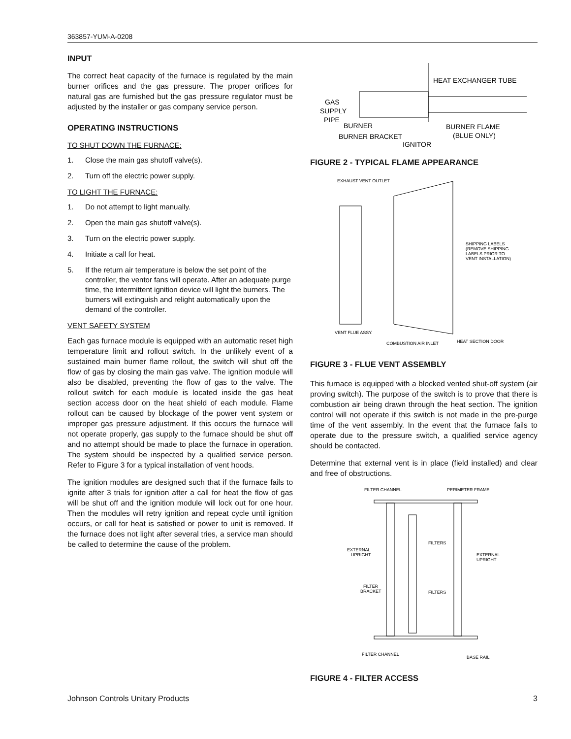363857-YUM-A-0208
INPUT
The correct heat capacity of the furnace is regulated by the main burner orifices and the gas pressure. The proper orifices for natural gas are furnished but the gas pressure regulator must be adjusted by the installer or gas company service person.
OPERATING INSTRUCTIONS
TO SHUT DOWN THE FURNACE:
1. Close the main gas shutoff valve(s).
2. Turn off the electric power supply.
TO LIGHT THE FURNACE:
1. Do not attempt to light manually.
2. Open the main gas shutoff valve(s).
3. Turn on the electric power supply.
4. Initiate a call for heat.
5. If the return air temperature is below the set point of the controller, the ventor fans will operate. After an adequate purge time, the intermittent ignition device will light the burners. The burners will extinguish and relight automatically upon the demand of the controller.
VENT SAFETY SYSTEM
Each gas furnace module is equipped with an automatic reset high temperature limit and rollout switch. In the unlikely event of a sustained main burner flame rollout, the switch will shut off the flow of gas by closing the main gas valve. The ignition module will also be disabled, preventing the flow of gas to the valve. The rollout switch for each module is located inside the gas heat section access door on the heat shield of each module. Flame rollout can be caused by blockage of the power vent system or improper gas pressure adjustment. If this occurs the furnace will not operate properly, gas supply to the furnace should be shut off and no attempt should be made to place the furnace in operation. The system should be inspected by a qualified service person. Refer to Figure 3 for a typical installation of vent hoods.
The ignition modules are designed such that if the furnace fails to ignite after 3 trials for ignition after a call for heat the flow of gas will be shut off and the ignition module will lock out for one hour. Then the modules will retry ignition and repeat cycle until ignition occurs, or call for heat is satisfied or power to unit is removed. If the furnace does not light after several tries, a service man should be called to determine the cause of the problem.
HEAT EXCHANGER TUBE
GAS
SUPPLY
PIPE
BURNER
BURNER FLAME
(BLUE ONLY)
BURNER BRACKET
IGNITOR
FIGURE 2 - TYPICAL FLAME APPEARANCE
EXHAUST VENT OUTLET
SHIPPING LABELS
(REMOVE SHIPPING
LABELS PRIOR TO
VENT INSTALLATION)
VENT FLUE ASSY.
COMBUSTION AIR INLET
HEAT SECTION DOOR
FIGURE 3 - FLUE VENT ASSEMBLY
This furnace is equipped with a blocked vented shut-off system (air proving switch). The purpose of the switch is to prove that there is combustion air being drawn through the heat section. The ignition control will not operate if this switch is not made in the pre-purge time of the vent assembly. In the event that the furnace fails to operate due to the pressure switch, a qualified service agency should be contacted.
Determine that external vent is in place (field installed) and clear and free of obstructions.
FILTER CHANNEL
PERIMETER FRAME
FILTERS
EXTERNAL
UPRIGHT
EXTERNAL
UPRIGHT
FILTER
BRACKET
FILTERS
FILTER CHANNEL
BASE RAIL
FIGURE 4 - FILTER ACCESS
Johnson Controls Unitary Products 3